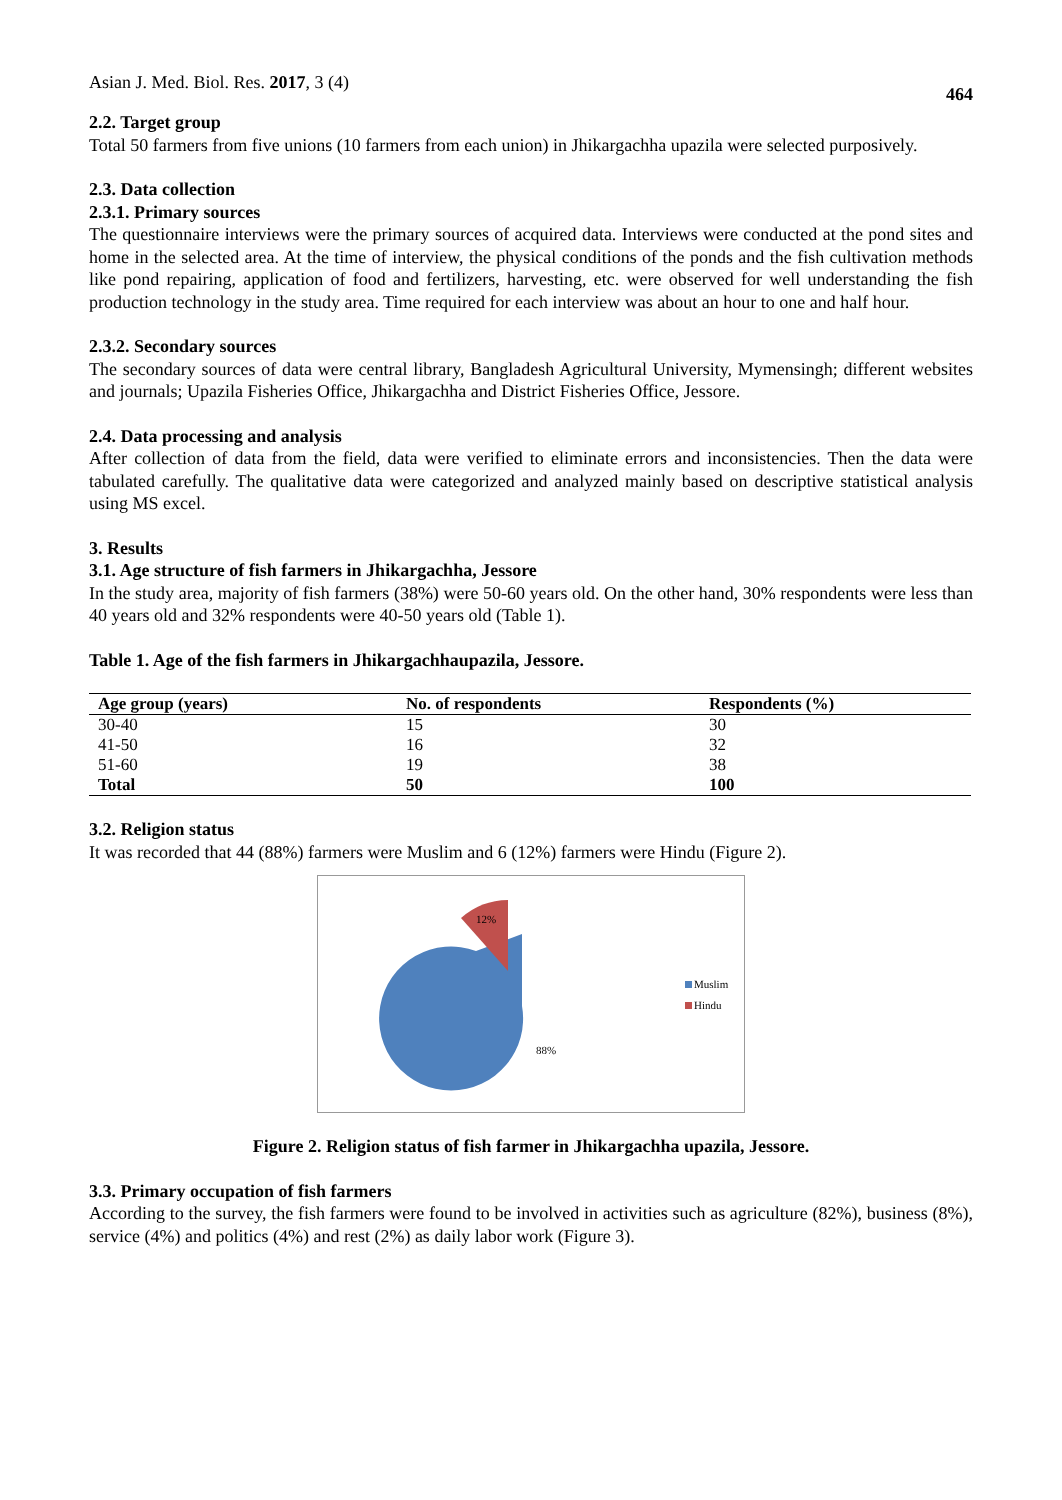Asian J. Med. Biol. Res. 2017, 3 (4) 464
2.2. Target group
Total 50 farmers from five unions (10 farmers from each union) in Jhikargachha upazila were selected purposively.
2.3. Data collection
2.3.1. Primary sources
The questionnaire interviews were the primary sources of acquired data. Interviews were conducted at the pond sites and home in the selected area. At the time of interview, the physical conditions of the ponds and the fish cultivation methods like pond repairing, application of food and fertilizers, harvesting, etc. were observed for well understanding the fish production technology in the study area. Time required for each interview was about an hour to one and half hour.
2.3.2. Secondary sources
The secondary sources of data were central library, Bangladesh Agricultural University, Mymensingh; different websites and journals; Upazila Fisheries Office, Jhikargachha and District Fisheries Office, Jessore.
2.4. Data processing and analysis
After collection of data from the field, data were verified to eliminate errors and inconsistencies. Then the data were tabulated carefully. The qualitative data were categorized and analyzed mainly based on descriptive statistical analysis using MS excel.
3. Results
3.1. Age structure of fish farmers in Jhikargachha, Jessore
In the study area, majority of fish farmers (38%) were 50-60 years old. On the other hand, 30% respondents were less than 40 years old and 32% respondents were 40-50 years old (Table 1).
Table 1. Age of the fish farmers in Jhikargachhaupazila, Jessore.
| Age group (years) | No. of respondents | Respondents (%) |
| --- | --- | --- |
| 30-40 | 15 | 30 |
| 41-50 | 16 | 32 |
| 51-60 | 19 | 38 |
| Total | 50 | 100 |
3.2. Religion status
It was recorded that 44 (88%) farmers were Muslim and 6 (12%) farmers were Hindu (Figure 2).
12%
88%
Muslim
Hindu
Figure 2. Religion status of fish farmer in Jhikargachha upazila, Jessore.
3.3. Primary occupation of fish farmers
According to the survey, the fish farmers were found to be involved in activities such as agriculture (82%), business (8%), service (4%) and politics (4%) and rest (2%) as daily labor work (Figure 3).